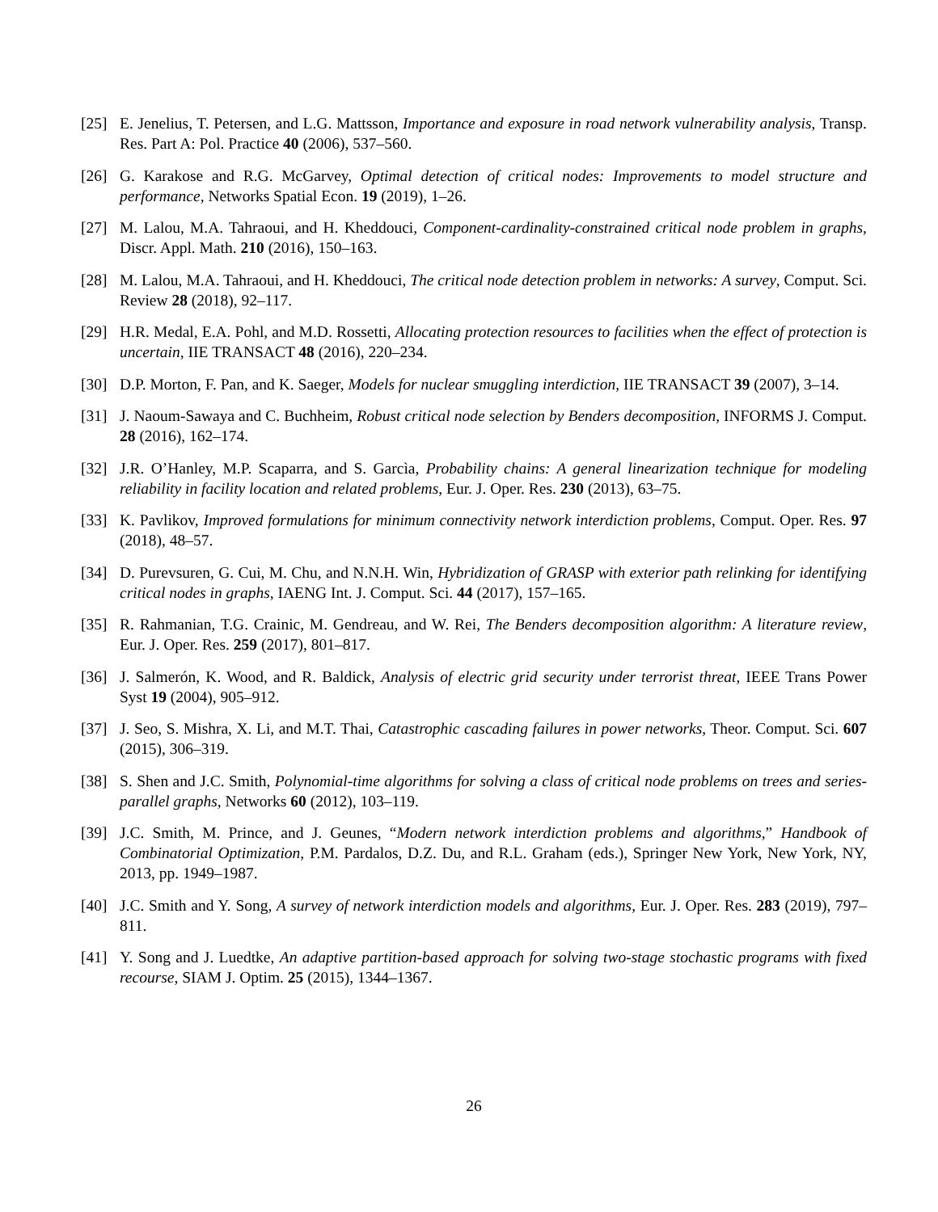[25] E. Jenelius, T. Petersen, and L.G. Mattsson, Importance and exposure in road network vulnerability analysis, Transp. Res. Part A: Pol. Practice 40 (2006), 537–560.
[26] G. Karakose and R.G. McGarvey, Optimal detection of critical nodes: Improvements to model structure and performance, Networks Spatial Econ. 19 (2019), 1–26.
[27] M. Lalou, M.A. Tahraoui, and H. Kheddouci, Component-cardinality-constrained critical node problem in graphs, Discr. Appl. Math. 210 (2016), 150–163.
[28] M. Lalou, M.A. Tahraoui, and H. Kheddouci, The critical node detection problem in networks: A survey, Comput. Sci. Review 28 (2018), 92–117.
[29] H.R. Medal, E.A. Pohl, and M.D. Rossetti, Allocating protection resources to facilities when the effect of protection is uncertain, IIE TRANSACT 48 (2016), 220–234.
[30] D.P. Morton, F. Pan, and K. Saeger, Models for nuclear smuggling interdiction, IIE TRANSACT 39 (2007), 3–14.
[31] J. Naoum-Sawaya and C. Buchheim, Robust critical node selection by Benders decomposition, INFORMS J. Comput. 28 (2016), 162–174.
[32] J.R. O’Hanley, M.P. Scaparra, and S. Garcìa, Probability chains: A general linearization technique for modeling reliability in facility location and related problems, Eur. J. Oper. Res. 230 (2013), 63–75.
[33] K. Pavlikov, Improved formulations for minimum connectivity network interdiction problems, Comput. Oper. Res. 97 (2018), 48–57.
[34] D. Purevsuren, G. Cui, M. Chu, and N.N.H. Win, Hybridization of GRASP with exterior path relinking for identifying critical nodes in graphs, IAENG Int. J. Comput. Sci. 44 (2017), 157–165.
[35] R. Rahmanian, T.G. Crainic, M. Gendreau, and W. Rei, The Benders decomposition algorithm: A literature review, Eur. J. Oper. Res. 259 (2017), 801–817.
[36] J. Salmerón, K. Wood, and R. Baldick, Analysis of electric grid security under terrorist threat, IEEE Trans Power Syst 19 (2004), 905–912.
[37] J. Seo, S. Mishra, X. Li, and M.T. Thai, Catastrophic cascading failures in power networks, Theor. Comput. Sci. 607 (2015), 306–319.
[38] S. Shen and J.C. Smith, Polynomial-time algorithms for solving a class of critical node problems on trees and series-parallel graphs, Networks 60 (2012), 103–119.
[39] J.C. Smith, M. Prince, and J. Geunes, “Modern network interdiction problems and algorithms,” Handbook of Combinatorial Optimization, P.M. Pardalos, D.Z. Du, and R.L. Graham (eds.), Springer New York, New York, NY, 2013, pp. 1949–1987.
[40] J.C. Smith and Y. Song, A survey of network interdiction models and algorithms, Eur. J. Oper. Res. 283 (2019), 797–811.
[41] Y. Song and J. Luedtke, An adaptive partition-based approach for solving two-stage stochastic programs with fixed recourse, SIAM J. Optim. 25 (2015), 1344–1367.
26